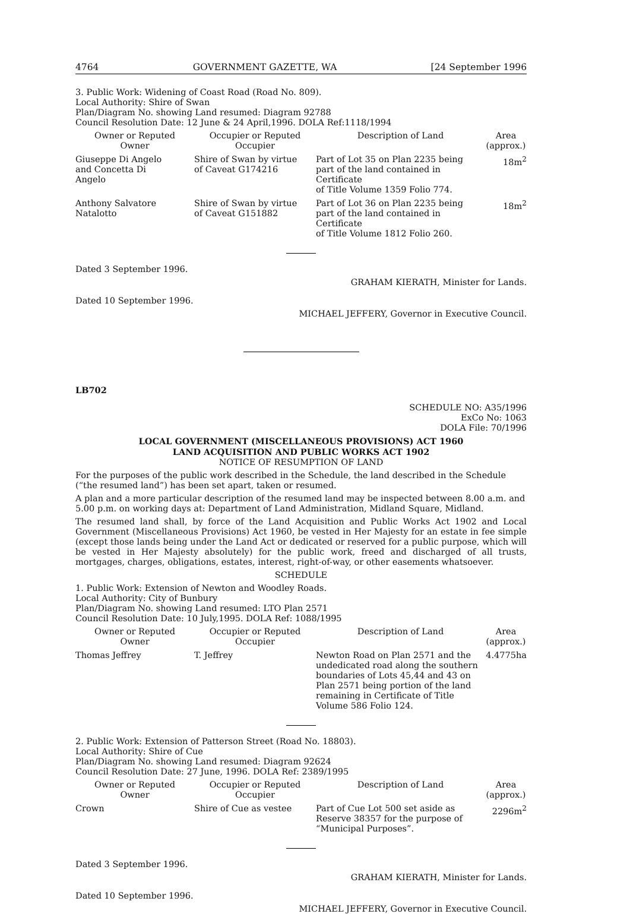4764 GOVERNMENT GAZETTE, WA [24 September 1996
3. Public Work: Widening of Coast Road (Road No. 809).
Local Authority: Shire of Swan
Plan/Diagram No. showing Land resumed: Diagram 92788
Council Resolution Date: 12 June & 24 April,1996. DOLA Ref:1118/1994
| Owner or Reputed Owner | Occupier or Reputed Occupier | Description of Land | Area (approx.) |
| --- | --- | --- | --- |
| Giuseppe Di Angelo and Concetta Di Angelo | Shire of Swan by virtue of Caveat G174216 | Part of Lot 35 on Plan 2235 being part of the land contained in Certificate of Title Volume 1359 Folio 774. | 18m<sup>2</sup> |
| Anthony Salvatore Natalotto | Shire of Swan by virtue of Caveat G151882 | Part of Lot 36 on Plan 2235 being part of the land contained in Certificate of Title Volume 1812 Folio 260. | 18m<sup>2</sup> |
Dated 3 September 1996.
GRAHAM KIERATH, Minister for Lands.
Dated 10 September 1996.
MICHAEL JEFFERY, Governor in Executive Council.
LB702
SCHEDULE NO: A35/1996
ExCo No: 1063
DOLA File: 70/1996
LOCAL GOVERNMENT (MISCELLANEOUS PROVISIONS) ACT 1960
LAND ACQUISITION AND PUBLIC WORKS ACT 1902
NOTICE OF RESUMPTION OF LAND
For the purposes of the public work described in the Schedule, the land described in the Schedule (“the resumed land”) has been set apart, taken or resumed.
A plan and a more particular description of the resumed land may be inspected between 8.00 a.m. and 5.00 p.m. on working days at: Department of Land Administration, Midland Square, Midland.
The resumed land shall, by force of the Land Acquisition and Public Works Act 1902 and Local Government (Miscellaneous Provisions) Act 1960, be vested in Her Majesty for an estate in fee simple (except those lands being under the Land Act or dedicated or reserved for a public purpose, which will be vested in Her Majesty absolutely) for the public work, freed and discharged of all trusts, mortgages, charges, obligations, estates, interest, right-of-way, or other easements whatsoever.
SCHEDULE
1. Public Work: Extension of Newton and Woodley Roads.
Local Authority: City of Bunbury
Plan/Diagram No. showing Land resumed: LTO Plan 2571
Council Resolution Date: 10 July,1995. DOLA Ref: 1088/1995
| Owner or Reputed Owner | Occupier or Reputed Occupier | Description of Land | Area (approx.) |
| --- | --- | --- | --- |
| Thomas Jeffrey | T. Jeffrey | Newton Road on Plan 2571 and the undedicated road along the southern boundaries of Lots 45,44 and 43 on Plan 2571 being portion of the land remaining in Certificate of Title Volume 586 Folio 124. | 4.4775ha |
2. Public Work: Extension of Patterson Street (Road No. 18803).
Local Authority: Shire of Cue
Plan/Diagram No. showing Land resumed: Diagram 92624
Council Resolution Date: 27 June, 1996. DOLA Ref: 2389/1995
| Owner or Reputed Owner | Occupier or Reputed Occupier | Description of Land | Area (approx.) |
| --- | --- | --- | --- |
| Crown | Shire of Cue as vestee | Part of Cue Lot 500 set aside as Reserve 38357 for the purpose of “Municipal Purposes”. | 2296m<sup>2</sup> |
Dated 3 September 1996.
GRAHAM KIERATH, Minister for Lands.
Dated 10 September 1996.
MICHAEL JEFFERY, Governor in Executive Council.